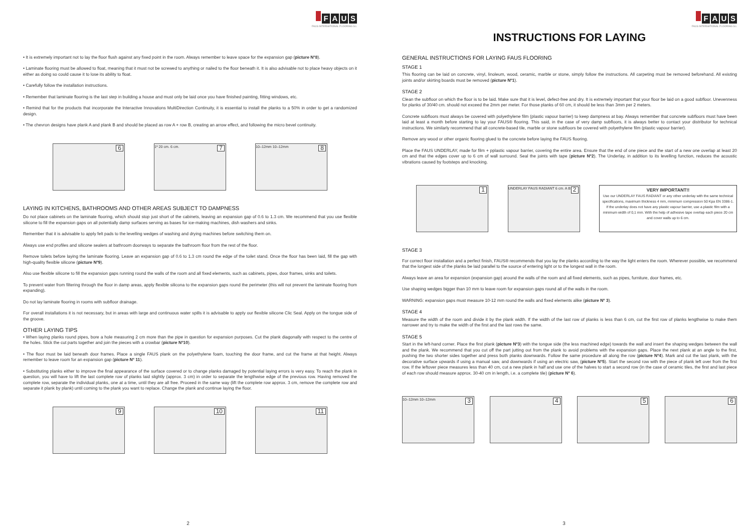FAUS
FAUS INTERNATIONAL FLOORING S.L
• It is extremely important not to lay the floor flush against any fixed point in the room. Always remember to leave space for the expansion gap (picture Nº8).
• Laminate flooring must be allowed to float, meaning that it must not be screwed to anything or nailed to the floor beneath it. It is also advisable not to place heavy objects on it either as doing so could cause it to lose its ability to float.
• Carefully follow the installation instructions.
• Remember that laminate flooring is the last step in building a house and must only be laid once you have finished painting, fitting windows, etc.
• Remind that for the products that incorporate the Interactive Innovations MultiDirection Continuity, it is essential to install the planks to a 50% in order to get a randomized design.
• The chevron designs have plank A and plank B and should be placed as row A + row B, creating an arrow effect, and following the micro bevel continuity.
6
7 1º 20 cm. 6 cm.
8 10–12mm 10–12mm
LAYING IN KITCHENS, BATHROOMS AND OTHER AREAS SUBJECT TO DAMPNESS
Do not place cabinets on the laminate flooring, which should stop just short of the cabinets, leaving an expansion gap of 0.6 to 1.3 cm. We recommend that you use flexible silicone to fill the expansion gaps on all potentially damp surfaces serving as bases for ice-making machines, dish washers and sinks.
Remember that it is advisable to apply felt pads to the levelling wedges of washing and drying machines before switching them on.
Always use end profiles and silicone sealers at bathroom doorways to separate the bathroom floor from the rest of the floor.
Remove toilets before laying the laminate flooring. Leave an expansion gap of 0.6 to 1.3 cm round the edge of the toilet stand. Once the floor has been laid, fill the gap with high-quality flexible silicone (picture Nº9).
Also use flexible silicone to fill the expansion gaps running round the walls of the room and all fixed elements, such as cabinets, pipes, door frames, sinks and toilets.
To prevent water from filtering through the floor in damp areas, apply flexible silicona to the expansion gaps round the perimeter (this will not prevent the laminate flooring from expanding).
Do not lay laminate flooring in rooms with subfloor drainage.
For overall installations it is not necessary, but in areas with large and continuous water spills it is advisable to apply our flexible silicone Clic Seal. Apply on the tongue side of the groove.
OTHER LAYING TIPS
• When laying planks round pipes, bore a hole measuring 2 cm more than the pipe in question for expansion purposes. Cut the plank diagonally with respect to the centre of the holes. Stick the cut parts together and join the pieces with a crowbar (picture Nº10).
• The floor must be laid beneath door frames. Place a single FAUS plank on the polyethylene foam, touching the door frame, and cut the frame at that height. Always remember to leave room for an expansion gap (picture Nº 11).
• Substituting planks either to improve the final appearance of the surface covered or to change planks damaged by potential laying errors is very easy. To reach the plank in question, you will have to lift the last complete row of planks laid slightly (approx. 3 cm) in order to separate the lengthwise edge of the previous row. Having removed the complete row, separate the individual planks, one at a time, until they are all free. Proceed in the same way (lift the complete row approx. 3 cm, remove the complete row and separate it plank by plank) until coming to the plank you want to replace. Change the plank and continue laying the floor.
9
10
11
2
FAUS
FAUS INTERNATIONAL FLOORING S.L
INSTRUCTIONS FOR LAYING
GENERAL INSTRUCTIONS FOR LAYING FAUS FLOORING
STAGE 1
This flooring can be laid on concrete, vinyl, linoleum, wood, ceramic, marble or stone, simply follow the instructions. All carpeting must be removed beforehand. All existing joints and/or skirting boards must be removed (picture Nº1).
STAGE 2
Clean the subfloor on which the floor is to be laid. Make sure that it is level, defect-free and dry. It is extremely important that your floor be laid on a good subfloor. Unevenness for planks of 30/40 cm. should not exceed the 2mm per meter. For those planks of 60 cm, it should be less than 3mm per 2 meters.
Concrete subfloors must always be covered with polyethylene film (plastic vapour barrier) to keep dampness at bay. Always remember that concrete subfloors must have been laid at least a month before starting to lay your FAUS® flooring. This said, in the case of very damp subfloors, it is always better to contact your distributor for technical instructions. We similarly recommend that all concrete-based tile, marble or stone subfloors be covered with polyethylene film (plastic vapour barrier).
Remove any wood or other organic flooring glued to the concrete before laying the FAUS flooring.
Place the FAUS UNDERLAY, made for film + pplastic vapour barrier, covering the entire area. Ensure that the end of one piece and the start of a new one overlap at least 20 cm and that the edges cover up to 6 cm of wall surround. Seal the joints with tape (picture Nº2). The Underlay, in addition to its levelling function, reduces the acoustic vibrations caused by footsteps and knocking.
1
2 UNDERLAY FAUS RADIANT 6 cm. A B
VERY IMPORTANT!!
Use our UNDERLAY FAUS RADIANT or any other underlay with the same technical specifications, maximum thickness 4 mm, minimum compression 50 Kpa EN 3386-1. If the underlay does not have any plastic vapour barrier, use a plastic film with a minimum width of 0,1 mm. With the help of adhesive tape overlap each piece 20 cm and cover walls up to 6 cm.
STAGE 3
For correct floor installation and a perfect finish, FAUS® recommends that you lay the planks according to the way the light enters the room. Wherever possible, we recommend that the longest side of the planks be laid parallel to the source of entering light or to the longest wall in the room.
Always leave an area for expansion (expansion gap) around the walls of the room and all fixed elements, such as pipes, furniture, door frames, etc.
Use shaping wedges bigger than 10 mm to leave room for expansion gaps round all of the walls in the room.
WARNING: expansion gaps must measure 10-12 mm round the walls and fixed elements alike (picture Nº 3).
STAGE 4
Measure the width of the room and divide it by the plank width. If the width of the last row of planks is less than 6 cm, cut the first row of planks lengthwise to make them narrower and try to make the width of the first and the last rows the same.
STAGE 5
Start in the left-hand corner. Place the first plank (picture Nº3) with the tongue side (the less machined edge) towards the wall and insert the shaping wedges between the wall and the plank. We recommend that you cut off the part jutting out from the plank to avoid problems with the expansion gaps. Place the next plank at an angle to the first, pushing the two shorter sides together and press both planks downwards. Follow the same procedure all along the row (picture Nº4). Mark and cut the last plank, with the decorative surface upwards if using a manual saw, and downwards if using an electric saw, (picture Nº5). Start the second row with the piece of plank left over from the first row. If the leftover piece measures less than 40 cm, cut a new plank in half and use one of the halves to start a second row (in the case of ceramic tiles, the first and last piece of each row should measure approx. 30-40 cm in length, i.e. a complete tile) (picture Nº 6).
3 10–12mm 10–12mm
4
5
6
3